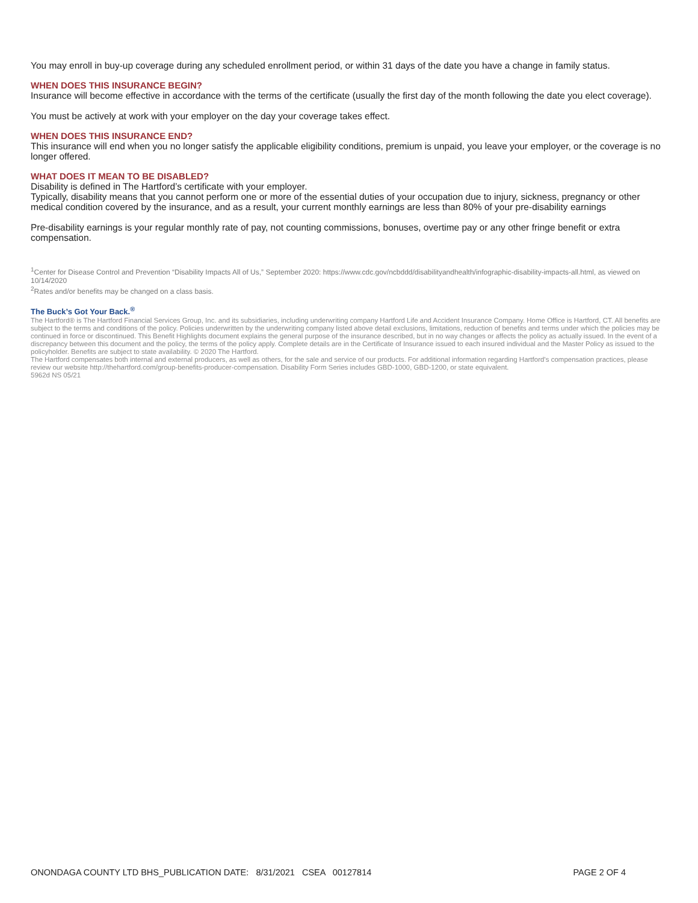You may enroll in buy-up coverage during any scheduled enrollment period, or within 31 days of the date you have a change in family status.
WHEN DOES THIS INSURANCE BEGIN?
Insurance will become effective in accordance with the terms of the certificate (usually the first day of the month following the date you elect coverage).
You must be actively at work with your employer on the day your coverage takes effect.
WHEN DOES THIS INSURANCE END?
This insurance will end when you no longer satisfy the applicable eligibility conditions, premium is unpaid, you leave your employer, or the coverage is no longer offered.
WHAT DOES IT MEAN TO BE DISABLED?
Disability is defined in The Hartford’s certificate with your employer.
Typically, disability means that you cannot perform one or more of the essential duties of your occupation due to injury, sickness, pregnancy or other medical condition covered by the insurance, and as a result, your current monthly earnings are less than 80% of your pre-disability earnings
Pre-disability earnings is your regular monthly rate of pay, not counting commissions, bonuses, overtime pay or any other fringe benefit or extra compensation.
<sup>1</sup> Center for Disease Control and Prevention “Disability Impacts All of Us,” September 2020: https://www.cdc.gov/ncbddd/disabilityandhealth/infographic-disability-impacts-all.html, as viewed on 10/14/2020
<sup>2</sup> Rates and/or benefits may be changed on a class basis.
The Buck’s Got Your Back.<sup>®</sup>
The Hartford® is The Hartford Financial Services Group, Inc. and its subsidiaries, including underwriting company Hartford Life and Accident Insurance Company. Home Office is Hartford, CT. All benefits are subject to the terms and conditions of the policy. Policies underwritten by the underwriting company listed above detail exclusions, limitations, reduction of benefits and terms under which the policies may be continued in force or discontinued. This Benefit Highlights document explains the general purpose of the insurance described, but in no way changes or affects the policy as actually issued. In the event of a discrepancy between this document and the policy, the terms of the policy apply. Complete details are in the Certificate of Insurance issued to each insured individual and the Master Policy as issued to the policyholder. Benefits are subject to state availability. © 2020 The Hartford.
The Hartford compensates both internal and external producers, as well as others, for the sale and service of our products. For additional information regarding Hartford’s compensation practices, please review our website http://thehartford.com/group-benefits-producer-compensation. Disability Form Series includes GBD-1000, GBD-1200, or state equivalent.
5962d NS 05/21
ONONDAGA COUNTY LTD BHS_PUBLICATION DATE: 8/31/2021 CSEA 00127814 PAGE 2 OF 4